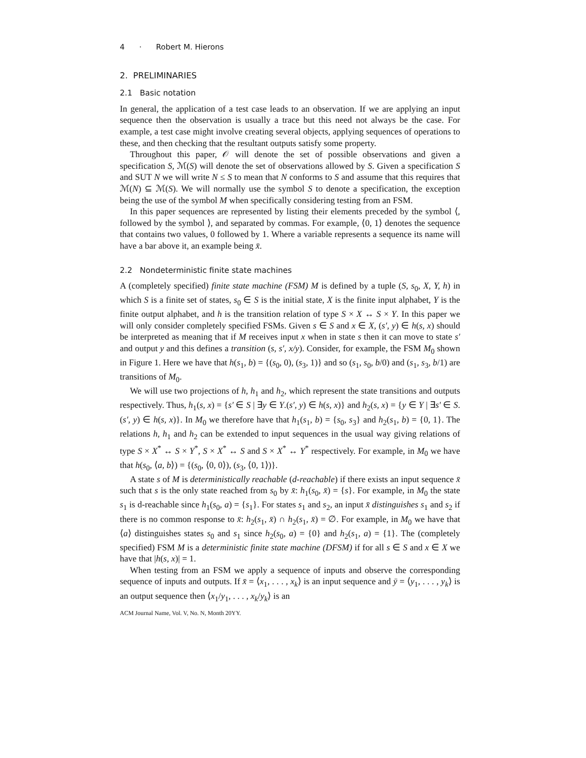4 · Robert M. Hierons
2. PRELIMINARIES
2.1 Basic notation
In general, the application of a test case leads to an observation. If we are applying an input sequence then the observation is usually a trace but this need not always be the case. For example, a test case might involve creating several objects, applying sequences of operations to these, and then checking that the resultant outputs satisfy some property.
Throughout this paper, 𝒪 will denote the set of possible observations and given a specification S, ℳ(S) will denote the set of observations allowed by S. Given a specification S and SUT N we will write N ≤ S to mean that N conforms to S and assume that this requires that ℳ(N) ⊆ ℳ(S). We will normally use the symbol S to denote a specification, the exception being the use of the symbol M when specifically considering testing from an FSM.
In this paper sequences are represented by listing their elements preceded by the symbol ⟨, followed by the symbol ⟩, and separated by commas. For example, ⟨0, 1⟩ denotes the sequence that contains two values, 0 followed by 1. Where a variable represents a sequence its name will have a bar above it, an example being x̄.
2.2 Nondeterministic finite state machines
A (completely specified) finite state machine (FSM) M is defined by a tuple (S, s<sub>0</sub>, X, Y, h) in which S is a finite set of states, s<sub>0</sub> ∈ S is the initial state, X is the finite input alphabet, Y is the finite output alphabet, and h is the transition relation of type S × X ↔ S × Y. In this paper we will only consider completely specified FSMs. Given s ∈ S and x ∈ X, (s′, y) ∈ h(s, x) should be interpreted as meaning that if M receives input x when in state s then it can move to state s′ and output y and this defines a transition (s, s′, x/y). Consider, for example, the FSM M<sub>0</sub> shown in Figure 1. Here we have that h(s<sub>1</sub>, b) = {(s<sub>0</sub>, 0), (s<sub>3</sub>, 1)} and so (s<sub>1</sub>, s<sub>0</sub>, b/0) and (s<sub>1</sub>, s<sub>3</sub>, b/1) are transitions of M<sub>0</sub>.
We will use two projections of h, h<sub>1</sub> and h<sub>2</sub>, which represent the state transitions and outputs respectively. Thus, h<sub>1</sub>(s, x) = {s′ ∈ S | ∃y ∈ Y.(s′, y) ∈ h(s, x)} and h<sub>2</sub>(s, x) = {y ∈ Y | ∃s′ ∈ S.(s′, y) ∈ h(s, x)}. In M<sub>0</sub> we therefore have that h<sub>1</sub>(s<sub>1</sub>, b) = {s<sub>0</sub>, s<sub>3</sub>} and h<sub>2</sub>(s<sub>1</sub>, b) = {0, 1}. The relations h, h<sub>1</sub> and h<sub>2</sub> can be extended to input sequences in the usual way giving relations of type S × X<sup>*</sup> ↔ S × Y<sup>*</sup>, S × X<sup>*</sup> ↔ S and S × X<sup>*</sup> ↔ Y<sup>*</sup> respectively. For example, in M<sub>0</sub> we have that h(s<sub>0</sub>, ⟨a, b⟩) = {(s<sub>0</sub>, ⟨0, 0⟩), (s<sub>3</sub>, ⟨0, 1⟩)}.
A state s of M is deterministically reachable (d-reachable) if there exists an input sequence x̄ such that s is the only state reached from s<sub>0</sub> by x̄: h<sub>1</sub>(s<sub>0</sub>, x̄) = {s}. For example, in M<sub>0</sub> the state s<sub>1</sub> is d-reachable since h<sub>1</sub>(s<sub>0</sub>, a) = {s<sub>1</sub>}. For states s<sub>1</sub> and s<sub>2</sub>, an input x̄ distinguishes s<sub>1</sub> and s<sub>2</sub> if there is no common response to x̄: h<sub>2</sub>(s<sub>1</sub>, x̄) ∩ h<sub>2</sub>(s<sub>1</sub>, x̄) = ∅. For example, in M<sub>0</sub> we have that ⟨a⟩ distinguishes states s<sub>0</sub> and s<sub>1</sub> since h<sub>2</sub>(s<sub>0</sub>, a) = {0} and h<sub>2</sub>(s<sub>1</sub>, a) = {1}. The (completely specified) FSM M is a deterministic finite state machine (DFSM) if for all s ∈ S and x ∈ X we have that |h(s, x)| = 1.
When testing from an FSM we apply a sequence of inputs and observe the corresponding sequence of inputs and outputs. If x̄ = ⟨x<sub>1</sub>, . . . , x<sub>k</sub>⟩ is an input sequence and ȳ = ⟨y<sub>1</sub>, . . . , y<sub>k</sub>⟩ is an output sequence then ⟨x<sub>1</sub>/y<sub>1</sub>, . . . , x<sub>k</sub>/y<sub>k</sub>⟩ is an
ACM Journal Name, Vol. V, No. N, Month 20YY.